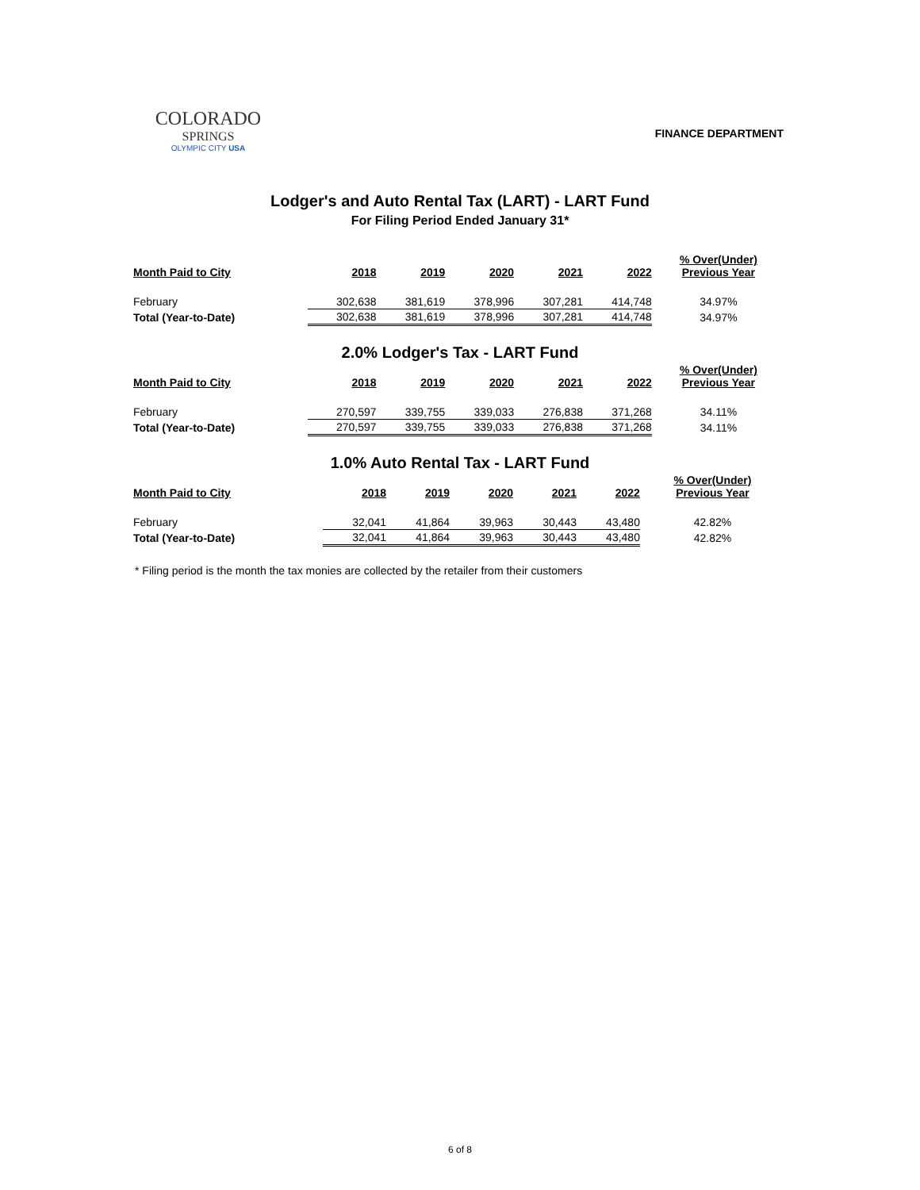COLORADO
SPRINGS
OLYMPIC CITY USA
FINANCE DEPARTMENT
Lodger's and Auto Rental Tax (LART) - LART Fund
For Filing Period Ended January 31*
| Month Paid to City | 2018 | 2019 | 2020 | 2021 | 2022 | % Over(Under) Previous Year |
| --- | --- | --- | --- | --- | --- | --- |
| February | 302,638 | 381,619 | 378,996 | 307,281 | 414,748 | 34.97% |
| Total (Year-to-Date) | 302,638 | 381,619 | 378,996 | 307,281 | 414,748 | 34.97% |
2.0% Lodger's Tax - LART Fund
| Month Paid to City | 2018 | 2019 | 2020 | 2021 | 2022 | % Over(Under) Previous Year |
| --- | --- | --- | --- | --- | --- | --- |
| February | 270,597 | 339,755 | 339,033 | 276,838 | 371,268 | 34.11% |
| Total (Year-to-Date) | 270,597 | 339,755 | 339,033 | 276,838 | 371,268 | 34.11% |
1.0% Auto Rental Tax - LART Fund
| Month Paid to City | 2018 | 2019 | 2020 | 2021 | 2022 | % Over(Under) Previous Year |
| --- | --- | --- | --- | --- | --- | --- |
| February | 32,041 | 41,864 | 39,963 | 30,443 | 43,480 | 42.82% |
| Total (Year-to-Date) | 32,041 | 41,864 | 39,963 | 30,443 | 43,480 | 42.82% |
* Filing period is the month the tax monies are collected by the retailer from their customers
6 of 8